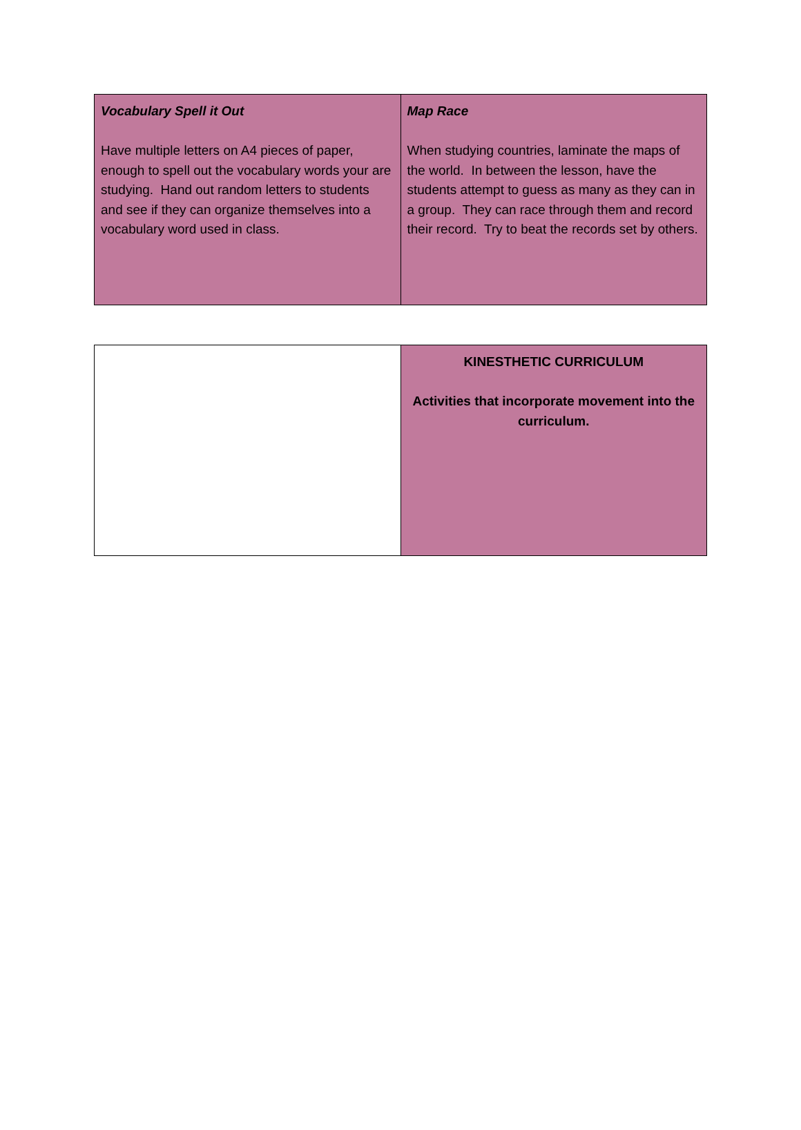| Vocabulary Spell it Out Have multiple letters on A4 pieces of paper, enough to spell out the vocabulary words your are studying. Hand out random letters to students and see if they can organize themselves into a vocabulary word used in class. | Map Race When studying countries, laminate the maps of the world. In between the lesson, have the students attempt to guess as many as they can in a group. They can race through them and record their record. Try to beat the records set by others. |
| | KINESTHETIC CURRICULUM Activities that incorporate movement into the curriculum. |